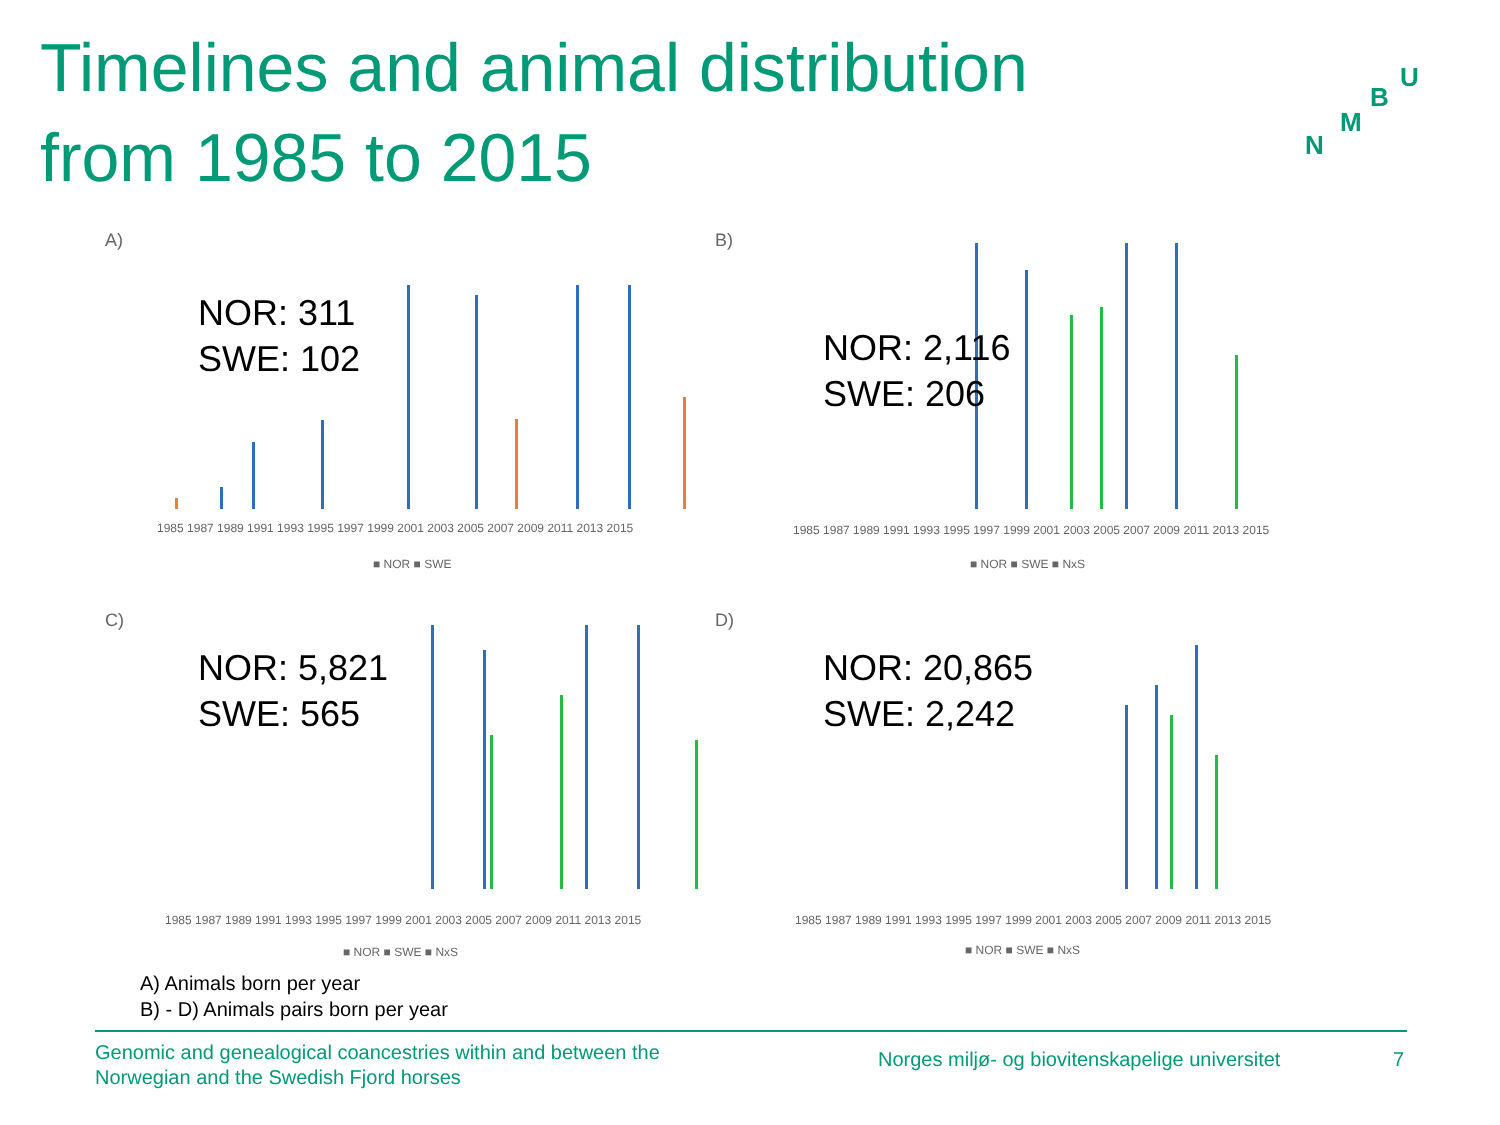Timelines and animal distribution
from 1985 to 2015
U
B
M
N
A)
NOR: 311
SWE: 102
1985 1987 1989 1991 1993 1995 1997 1999 2001 2003 2005 2007 2009 2011 2013 2015
■ NOR ■ SWE
B)
NOR: 2,116
SWE: 206
1985 1987 1989 1991 1993 1995 1997 1999 2001 2003 2005 2007 2009 2011 2013 2015
■ NOR ■ SWE ■ NxS
C)
NOR: 5,821
SWE: 565
1985 1987 1989 1991 1993 1995 1997 1999 2001 2003 2005 2007 2009 2011 2013 2015
■ NOR ■ SWE ■ NxS
D)
NOR: 20,865
SWE: 2,242
1985 1987 1989 1991 1993 1995 1997 1999 2001 2003 2005 2007 2009 2011 2013 2015
■ NOR ■ SWE ■ NxS
A) Animals born per year
B) - D) Animals pairs born per year
Genomic and genealogical coancestries within and between the
Norwegian and the Swedish Fjord horses
Norges miljø- og biovitenskapelige universitet
7